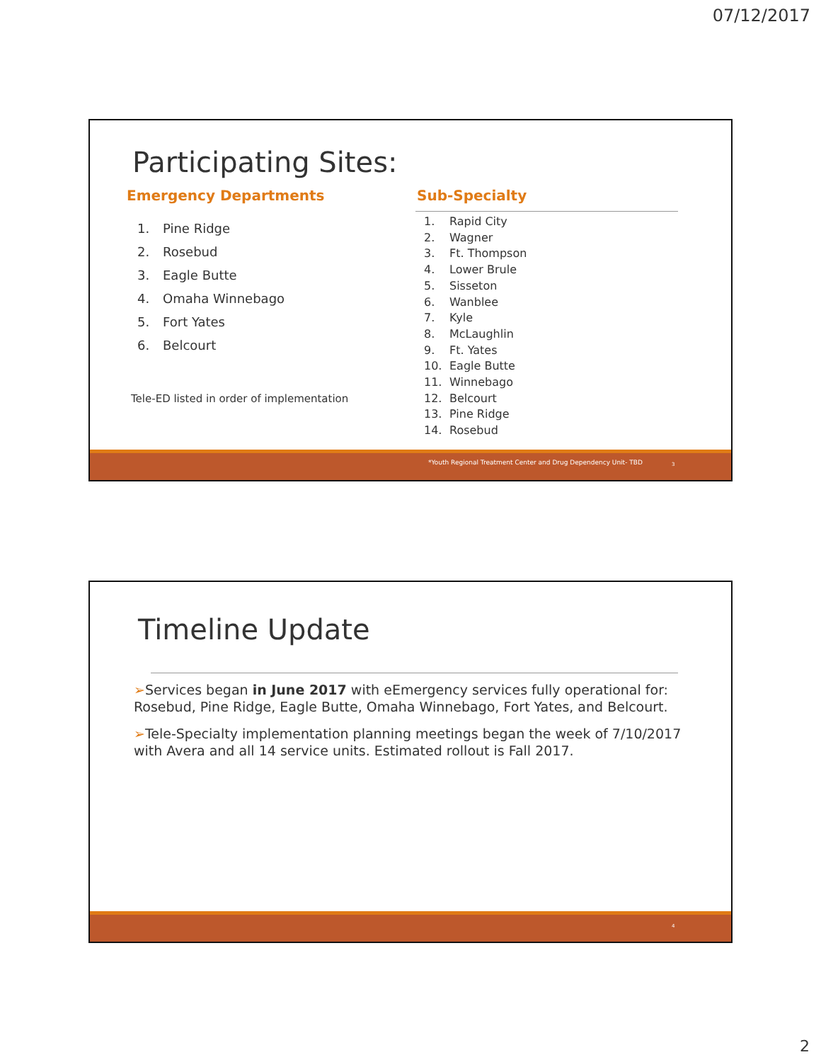07/12/2017
Participating Sites:
Emergency Departments
1. Pine Ridge
2. Rosebud
3. Eagle Butte
4. Omaha Winnebago
5. Fort Yates
6. Belcourt
Tele-ED listed in order of implementation
Sub-Specialty
1. Rapid City
2. Wagner
3. Ft. Thompson
4. Lower Brule
5. Sisseton
6. Wanblee
7. Kyle
8. McLaughlin
9. Ft. Yates
10. Eagle Butte
11. Winnebago
12. Belcourt
13. Pine Ridge
14. Rosebud
*Youth Regional Treatment Center and Drug Dependency Unit- TBD 3
Timeline Update
➢Services began in June 2017 with eEmergency services fully operational for: Rosebud, Pine Ridge, Eagle Butte, Omaha Winnebago, Fort Yates, and Belcourt.
➢Tele-Specialty implementation planning meetings began the week of 7/10/2017 with Avera and all 14 service units. Estimated rollout is Fall 2017.
4
2